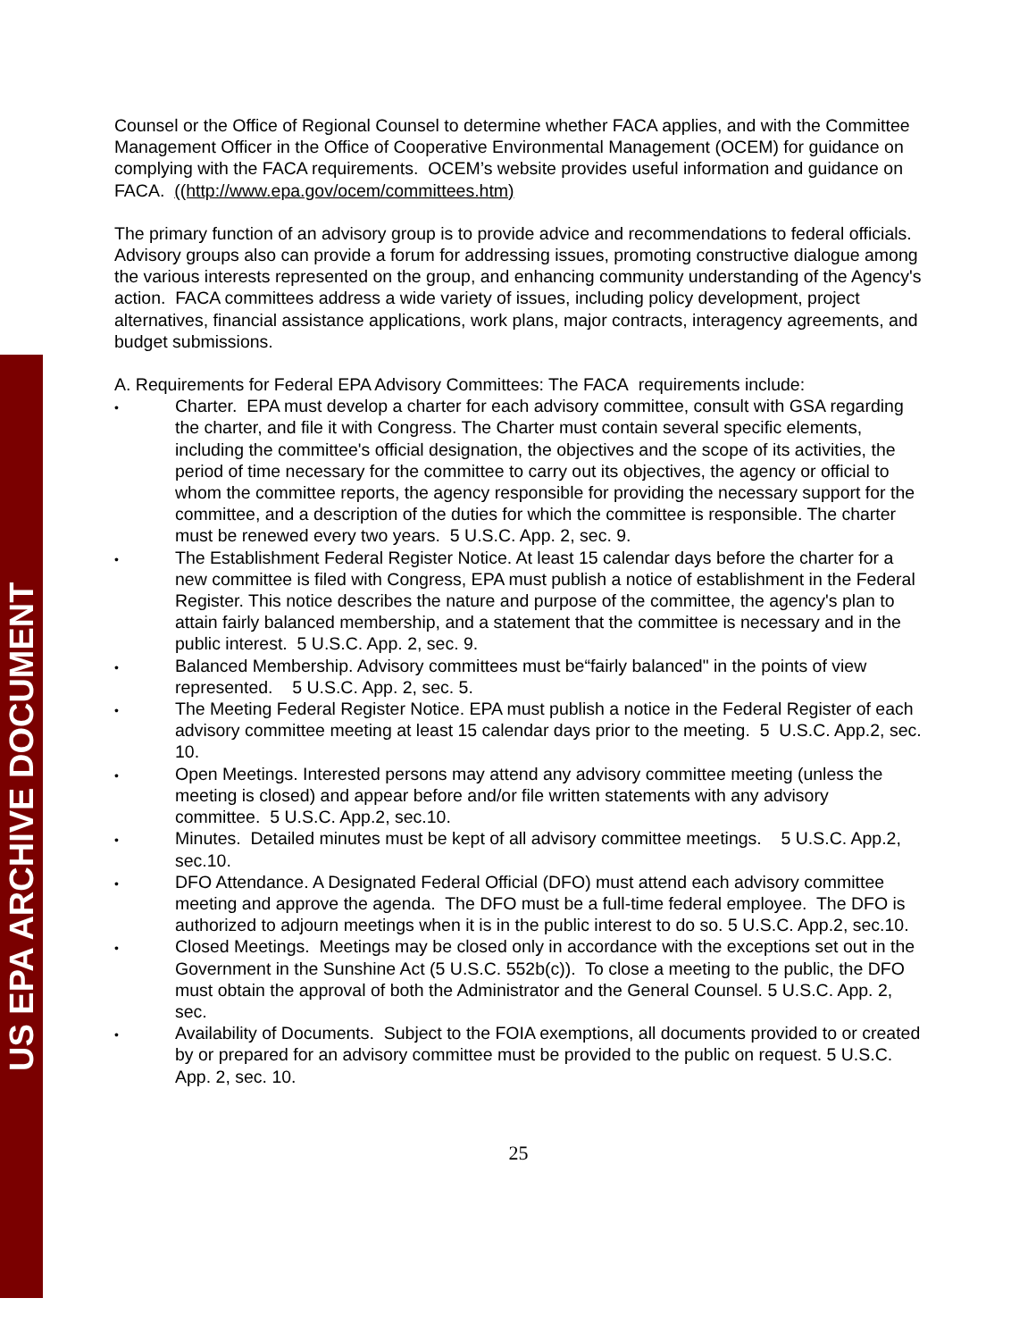US EPA ARCHIVE DOCUMENT
Counsel or the Office of Regional Counsel to determine whether FACA applies, and with the Committee Management Officer in the Office of Cooperative Environmental Management (OCEM) for guidance on complying with the FACA requirements. OCEM’s website provides useful information and guidance on FACA. ((http://www.epa.gov/ocem/committees.htm)
The primary function of an advisory group is to provide advice and recommendations to federal officials. Advisory groups also can provide a forum for addressing issues, promoting constructive dialogue among the various interests represented on the group, and enhancing community understanding of the Agency's action. FACA committees address a wide variety of issues, including policy development, project alternatives, financial assistance applications, work plans, major contracts, interagency agreements, and budget submissions.
A. Requirements for Federal EPA Advisory Committees: The FACA requirements include:
• Charter. EPA must develop a charter for each advisory committee, consult with GSA regarding the charter, and file it with Congress. The Charter must contain several specific elements, including the committee's official designation, the objectives and the scope of its activities, the period of time necessary for the committee to carry out its objectives, the agency or official to whom the committee reports, the agency responsible for providing the necessary support for the committee, and a description of the duties for which the committee is responsible. The charter must be renewed every two years. 5 U.S.C. App. 2, sec. 9.
• The Establishment Federal Register Notice. At least 15 calendar days before the charter for a new committee is filed with Congress, EPA must publish a notice of establishment in the Federal Register. This notice describes the nature and purpose of the committee, the agency's plan to attain fairly balanced membership, and a statement that the committee is necessary and in the public interest. 5 U.S.C. App. 2, sec. 9.
• Balanced Membership. Advisory committees must be“fairly balanced" in the points of view represented. 5 U.S.C. App. 2, sec. 5.
• The Meeting Federal Register Notice. EPA must publish a notice in the Federal Register of each advisory committee meeting at least 15 calendar days prior to the meeting. 5 U.S.C. App.2, sec. 10.
• Open Meetings. Interested persons may attend any advisory committee meeting (unless the meeting is closed) and appear before and/or file written statements with any advisory committee. 5 U.S.C. App.2, sec.10.
• Minutes. Detailed minutes must be kept of all advisory committee meetings. 5 U.S.C. App.2, sec.10.
• DFO Attendance. A Designated Federal Official (DFO) must attend each advisory committee meeting and approve the agenda. The DFO must be a full-time federal employee. The DFO is authorized to adjourn meetings when it is in the public interest to do so. 5 U.S.C. App.2, sec.10.
• Closed Meetings. Meetings may be closed only in accordance with the exceptions set out in the Government in the Sunshine Act (5 U.S.C. 552b(c)). To close a meeting to the public, the DFO must obtain the approval of both the Administrator and the General Counsel. 5 U.S.C. App. 2, sec.
• Availability of Documents. Subject to the FOIA exemptions, all documents provided to or created by or prepared for an advisory committee must be provided to the public on request. 5 U.S.C. App. 2, sec. 10.
25